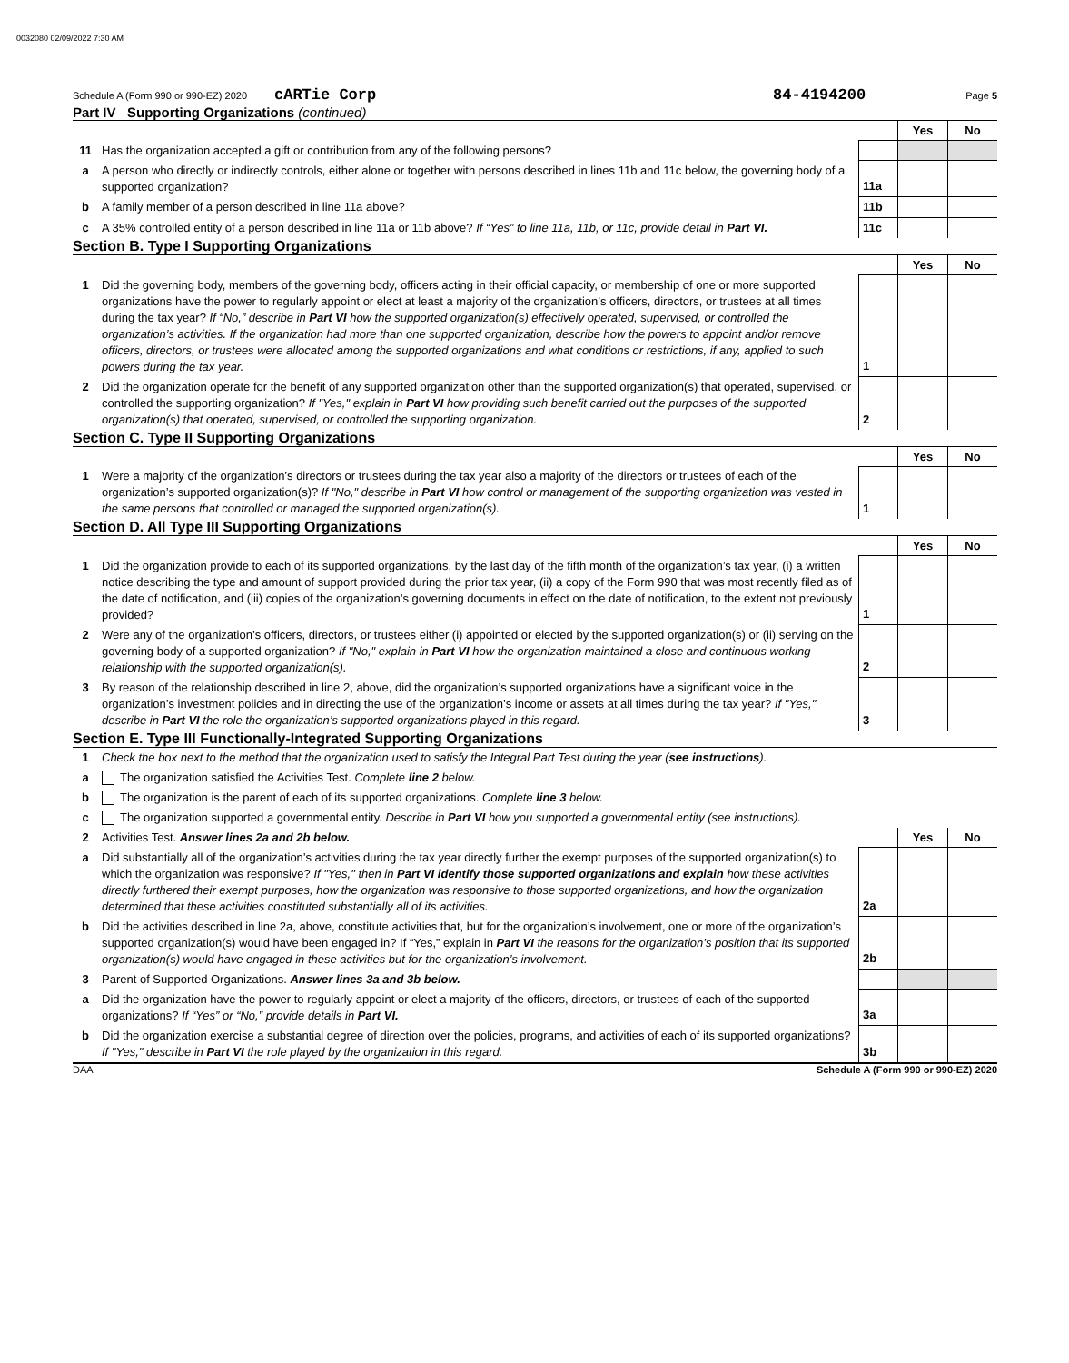0032080 02/09/2022 7:30 AM
Schedule A (Form 990 or 990-EZ) 2020 cARTie Corp 84-4194200 Page 5
Part IV Supporting Organizations (continued)
| | | | Yes | No |
| 11 | Has the organization accepted a gift or contribution from any of the following persons? | | | |
| a | A person who directly or indirectly controls, either alone or together with persons described in lines 11b and 11c below, the governing body of a supported organization? | 11a | | |
| b | A family member of a person described in line 11a above? | 11b | | |
| c | A 35% controlled entity of a person described in line 11a or 11b above? If “Yes” to line 11a, 11b, or 11c, provide detail in Part VI. | 11c | | |
Section B. Type I Supporting Organizations
| | | | Yes | No |
| 1 | Did the governing body, members of the governing body, officers acting in their official capacity, or membership of one or more supported organizations have the power to regularly appoint or elect at least a majority of the organization’s officers, directors, or trustees at all times during the tax year? If “No,” describe in Part VI how the supported organization(s) effectively operated, supervised, or controlled the organization’s activities. If the organization had more than one supported organization, describe how the powers to appoint and/or remove officers, directors, or trustees were allocated among the supported organizations and what conditions or restrictions, if any, applied to such powers during the tax year. | 1 | | |
| 2 | Did the organization operate for the benefit of any supported organization other than the supported organization(s) that operated, supervised, or controlled the supporting organization? If "Yes," explain in Part VI how providing such benefit carried out the purposes of the supported organization(s) that operated, supervised, or controlled the supporting organization. | 2 | | |
Section C. Type II Supporting Organizations
| | | | Yes | No |
| 1 | Were a majority of the organization’s directors or trustees during the tax year also a majority of the directors or trustees of each of the organization’s supported organization(s)? If "No," describe in Part VI how control or management of the supporting organization was vested in the same persons that controlled or managed the supported organization(s). | 1 | | |
Section D. All Type III Supporting Organizations
| | | | Yes | No |
| 1 | Did the organization provide to each of its supported organizations, by the last day of the fifth month of the organization’s tax year, (i) a written notice describing the type and amount of support provided during the prior tax year, (ii) a copy of the Form 990 that was most recently filed as of the date of notification, and (iii) copies of the organization’s governing documents in effect on the date of notification, to the extent not previously provided? | 1 | | |
| 2 | Were any of the organization’s officers, directors, or trustees either (i) appointed or elected by the supported organization(s) or (ii) serving on the governing body of a supported organization? If "No," explain in Part VI how the organization maintained a close and continuous working relationship with the supported organization(s). | 2 | | |
| 3 | By reason of the relationship described in line 2, above, did the organization’s supported organizations have a significant voice in the organization’s investment policies and in directing the use of the organization’s income or assets at all times during the tax year? If "Yes," describe in Part VI the role the organization’s supported organizations played in this regard. | 3 | | |
Section E. Type III Functionally-Integrated Supporting Organizations
| 1 | Check the box next to the method that the organization used to satisfy the Integral Part Test during the year ( see instructions ). | | | |
| a | The organization satisfied the Activities Test. Complete line 2 below. | | | |
| b | The organization is the parent of each of its supported organizations. Complete line 3 below. | | | |
| c | The organization supported a governmental entity. Describe in Part VI how you supported a governmental entity (see instructions). | | | |
| 2 | Activities Test. Answer lines 2a and 2b below. | | Yes | No |
| a | Did substantially all of the organization’s activities during the tax year directly further the exempt purposes of the supported organization(s) to which the organization was responsive? If "Yes," then in Part VI identify those supported organizations and explain how these activities directly furthered their exempt purposes, how the organization was responsive to those supported organizations, and how the organization determined that these activities constituted substantially all of its activities. | 2a | | |
| b | Did the activities described in line 2a, above, constitute activities that, but for the organization’s involvement, one or more of the organization’s supported organization(s) would have been engaged in? If “Yes,” explain in Part VI the reasons for the organization’s position that its supported organization(s) would have engaged in these activities but for the organization’s involvement. | 2b | | |
| 3 | Parent of Supported Organizations. Answer lines 3a and 3b below. | | | |
| a | Did the organization have the power to regularly appoint or elect a majority of the officers, directors, or trustees of each of the supported organizations? If “Yes” or “No,” provide details in Part VI. | 3a | | |
| b | Did the organization exercise a substantial degree of direction over the policies, programs, and activities of each of its supported organizations? If "Yes," describe in Part VI the role played by the organization in this regard. | 3b | | |
DAA Schedule A (Form 990 or 990-EZ) 2020